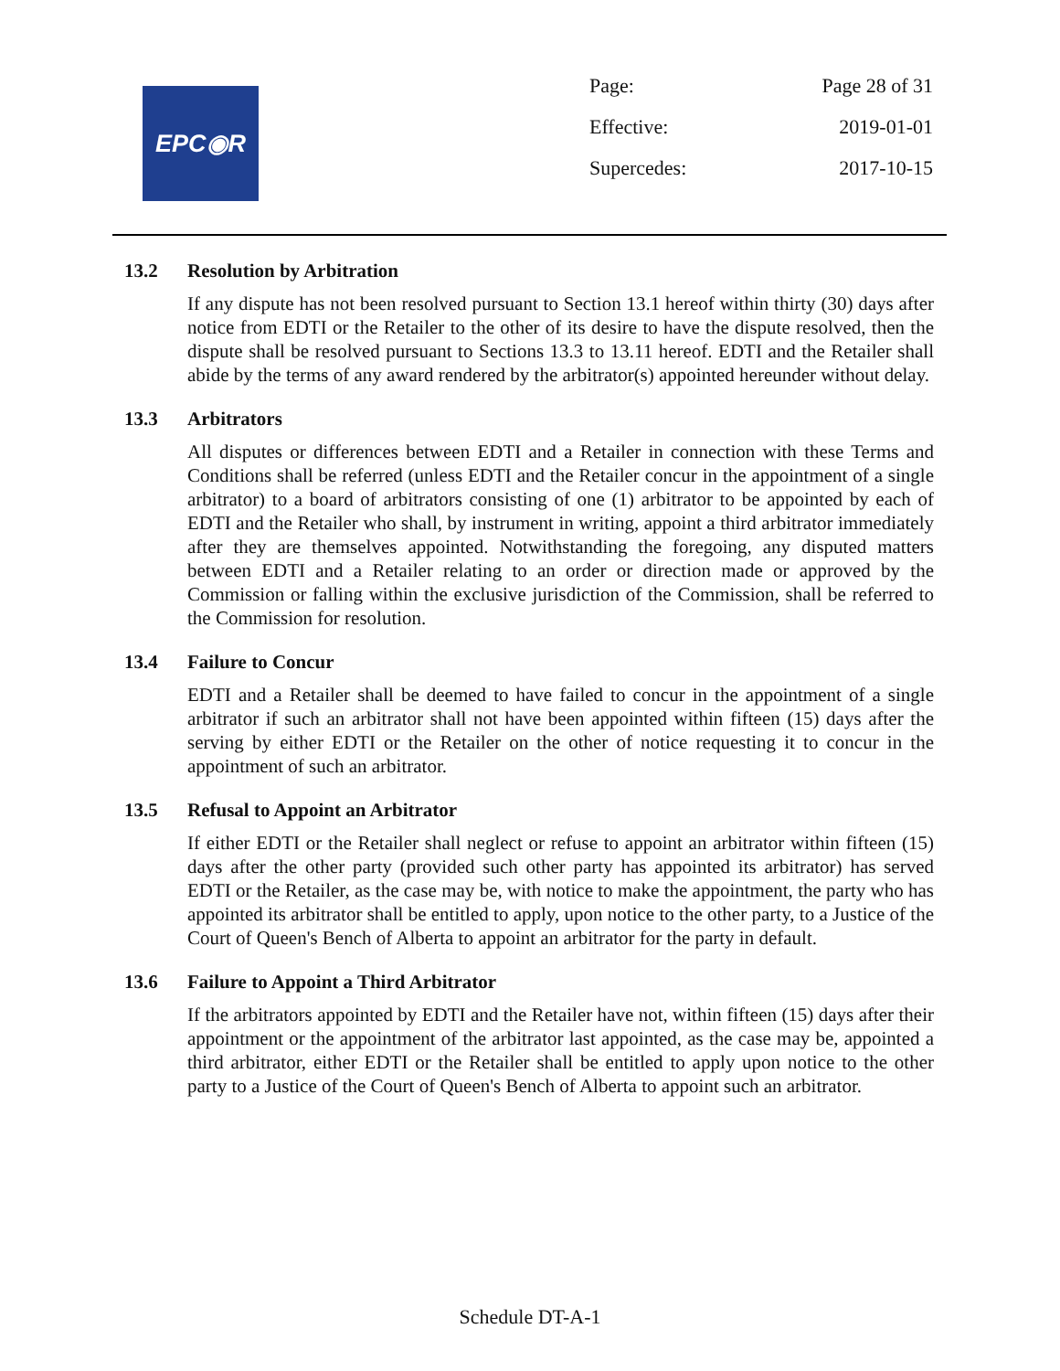EPC◉R
| Page: | Page 28 of 31 |
| Effective: | 2019-01-01 |
| Supercedes: | 2017-10-15 |
13.2 Resolution by Arbitration
If any dispute has not been resolved pursuant to Section 13.1 hereof within thirty (30) days after notice from EDTI or the Retailer to the other of its desire to have the dispute resolved, then the dispute shall be resolved pursuant to Sections 13.3 to 13.11 hereof. EDTI and the Retailer shall abide by the terms of any award rendered by the arbitrator(s) appointed hereunder without delay.
13.3 Arbitrators
All disputes or differences between EDTI and a Retailer in connection with these Terms and Conditions shall be referred (unless EDTI and the Retailer concur in the appointment of a single arbitrator) to a board of arbitrators consisting of one (1) arbitrator to be appointed by each of EDTI and the Retailer who shall, by instrument in writing, appoint a third arbitrator immediately after they are themselves appointed. Notwithstanding the foregoing, any disputed matters between EDTI and a Retailer relating to an order or direction made or approved by the Commission or falling within the exclusive jurisdiction of the Commission, shall be referred to the Commission for resolution.
13.4 Failure to Concur
EDTI and a Retailer shall be deemed to have failed to concur in the appointment of a single arbitrator if such an arbitrator shall not have been appointed within fifteen (15) days after the serving by either EDTI or the Retailer on the other of notice requesting it to concur in the appointment of such an arbitrator.
13.5 Refusal to Appoint an Arbitrator
If either EDTI or the Retailer shall neglect or refuse to appoint an arbitrator within fifteen (15) days after the other party (provided such other party has appointed its arbitrator) has served EDTI or the Retailer, as the case may be, with notice to make the appointment, the party who has appointed its arbitrator shall be entitled to apply, upon notice to the other party, to a Justice of the Court of Queen's Bench of Alberta to appoint an arbitrator for the party in default.
13.6 Failure to Appoint a Third Arbitrator
If the arbitrators appointed by EDTI and the Retailer have not, within fifteen (15) days after their appointment or the appointment of the arbitrator last appointed, as the case may be, appointed a third arbitrator, either EDTI or the Retailer shall be entitled to apply upon notice to the other party to a Justice of the Court of Queen's Bench of Alberta to appoint such an arbitrator.
Schedule DT-A-1